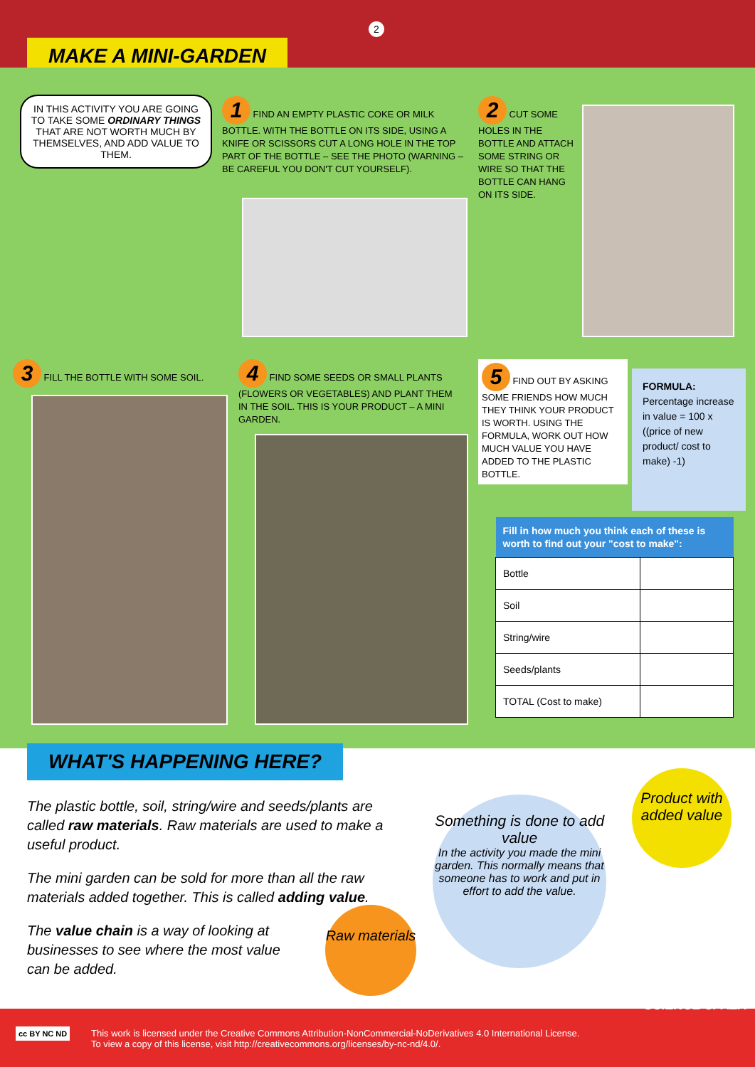2
MAKE A MINI-GARDEN
IN THIS ACTIVITY YOU ARE GOING TO TAKE SOME ORDINARY THINGS THAT ARE NOT WORTH MUCH BY THEMSELVES, AND ADD VALUE TO THEM.
1 FIND AN EMPTY PLASTIC COKE OR MILK BOTTLE. WITH THE BOTTLE ON ITS SIDE, USING A KNIFE OR SCISSORS CUT A LONG HOLE IN THE TOP PART OF THE BOTTLE – SEE THE PHOTO (WARNING – BE CAREFUL YOU DON'T CUT YOURSELF).
2 CUT SOME HOLES IN THE BOTTLE AND ATTACH SOME STRING OR WIRE SO THAT THE BOTTLE CAN HANG ON ITS SIDE.
3 FILL THE BOTTLE WITH SOME SOIL.
4 FIND SOME SEEDS OR SMALL PLANTS (FLOWERS OR VEGETABLES) AND PLANT THEM IN THE SOIL. THIS IS YOUR PRODUCT – A MINI GARDEN.
5 FIND OUT BY ASKING SOME FRIENDS HOW MUCH THEY THINK YOUR PRODUCT IS WORTH. USING THE FORMULA, WORK OUT HOW MUCH VALUE YOU HAVE ADDED TO THE PLASTIC BOTTLE.
FORMULA:
Percentage increase in value = 100 x ((price of new product/ cost to make) -1)
| Fill in how much you think each of these is worth to find out your "cost to make": | |
| --- | --- |
| Bottle | |
| Soil | |
| String/wire | |
| Seeds/plants | |
| TOTAL (Cost to make) | |
WHAT'S HAPPENING HERE?
The plastic bottle, soil, string/wire and seeds/plants are called raw materials. Raw materials are used to make a useful product.
The mini garden can be sold for more than all the raw materials added together. This is called adding value.
The value chain is a way of looking at businesses to see where the most value can be added.
Raw materials
Something is done to add value
In the activity you made the mini garden. This normally means that someone has to work and put in effort to add the value.
Product with added value
This work is licensed under the Creative Commons Attribution-NonCommercial-NoDerivatives 4.0 International License.
To view a copy of this license, visit http://creativecommons.org/licenses/by-nc-nd/4.0/.
cc BY NC ND
SCIENCE SPAZA